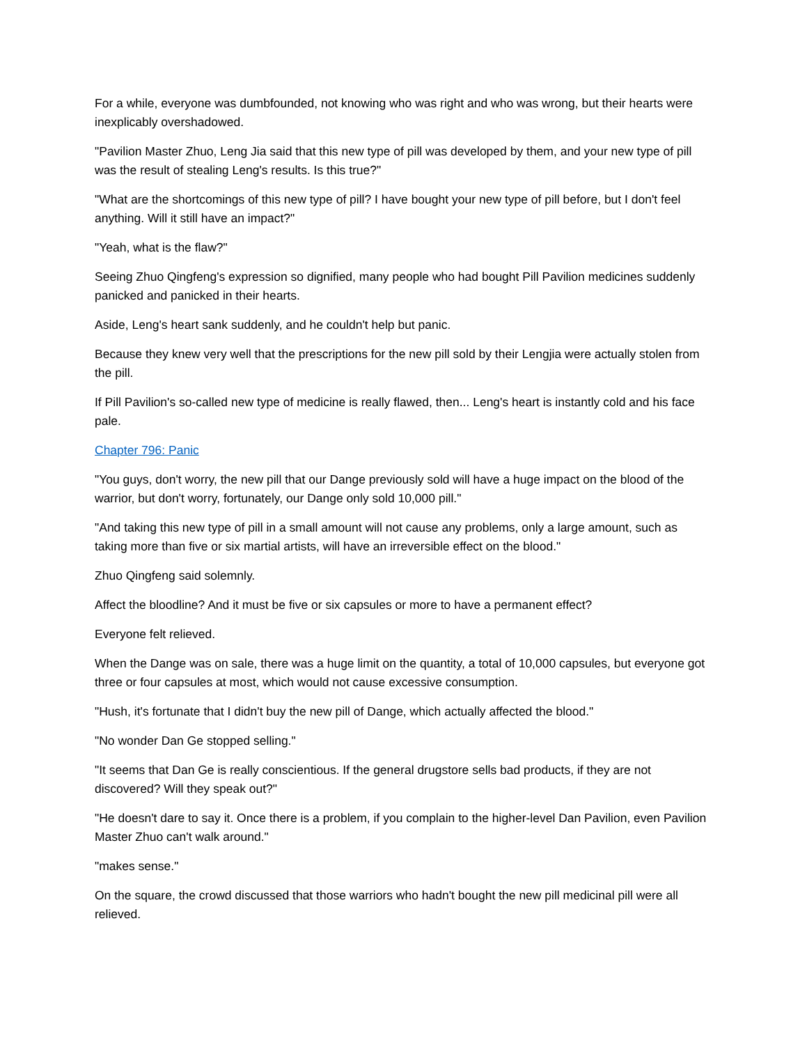For a while, everyone was dumbfounded, not knowing who was right and who was wrong, but their hearts were inexplicably overshadowed.
"Pavilion Master Zhuo, Leng Jia said that this new type of pill was developed by them, and your new type of pill was the result of stealing Leng's results. Is this true?"
"What are the shortcomings of this new type of pill? I have bought your new type of pill before, but I don't feel anything. Will it still have an impact?"
"Yeah, what is the flaw?"
Seeing Zhuo Qingfeng's expression so dignified, many people who had bought Pill Pavilion medicines suddenly panicked and panicked in their hearts.
Aside, Leng's heart sank suddenly, and he couldn't help but panic.
Because they knew very well that the prescriptions for the new pill sold by their Lengjia were actually stolen from the pill.
If Pill Pavilion's so-called new type of medicine is really flawed, then... Leng's heart is instantly cold and his face pale.
Chapter 796: Panic
"You guys, don't worry, the new pill that our Dange previously sold will have a huge impact on the blood of the warrior, but don't worry, fortunately, our Dange only sold 10,000 pill."
"And taking this new type of pill in a small amount will not cause any problems, only a large amount, such as taking more than five or six martial artists, will have an irreversible effect on the blood."
Zhuo Qingfeng said solemnly.
Affect the bloodline? And it must be five or six capsules or more to have a permanent effect?
Everyone felt relieved.
When the Dange was on sale, there was a huge limit on the quantity, a total of 10,000 capsules, but everyone got three or four capsules at most, which would not cause excessive consumption.
"Hush, it's fortunate that I didn't buy the new pill of Dange, which actually affected the blood."
"No wonder Dan Ge stopped selling."
"It seems that Dan Ge is really conscientious. If the general drugstore sells bad products, if they are not discovered? Will they speak out?"
"He doesn't dare to say it. Once there is a problem, if you complain to the higher-level Dan Pavilion, even Pavilion Master Zhuo can't walk around."
"makes sense."
On the square, the crowd discussed that those warriors who hadn't bought the new pill medicinal pill were all relieved.